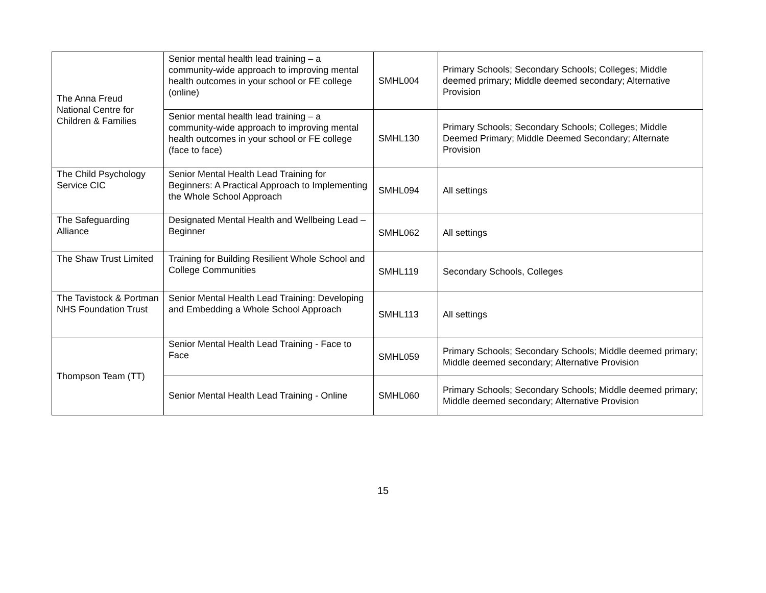| The Anna Freud National Centre for Children & Families | Senior mental health lead training – a community-wide approach to improving mental health outcomes in your school or FE college (online) | SMHL004 | Primary Schools; Secondary Schools; Colleges; Middle deemed primary; Middle deemed secondary; Alternative Provision |
| | Senior mental health lead training – a community-wide approach to improving mental health outcomes in your school or FE college (face to face) | SMHL130 | Primary Schools; Secondary Schools; Colleges; Middle Deemed Primary; Middle Deemed Secondary; Alternate Provision |
| The Child Psychology Service CIC | Senior Mental Health Lead Training for Beginners: A Practical Approach to Implementing the Whole School Approach | SMHL094 | All settings |
| The Safeguarding Alliance | Designated Mental Health and Wellbeing Lead – Beginner | SMHL062 | All settings |
| The Shaw Trust Limited | Training for Building Resilient Whole School and College Communities | SMHL119 | Secondary Schools, Colleges |
| The Tavistock & Portman NHS Foundation Trust | Senior Mental Health Lead Training: Developing and Embedding a Whole School Approach | SMHL113 | All settings |
| Thompson Team (TT) | Senior Mental Health Lead Training - Face to Face | SMHL059 | Primary Schools; Secondary Schools; Middle deemed primary; Middle deemed secondary; Alternative Provision |
| | Senior Mental Health Lead Training - Online | SMHL060 | Primary Schools; Secondary Schools; Middle deemed primary; Middle deemed secondary; Alternative Provision |
15